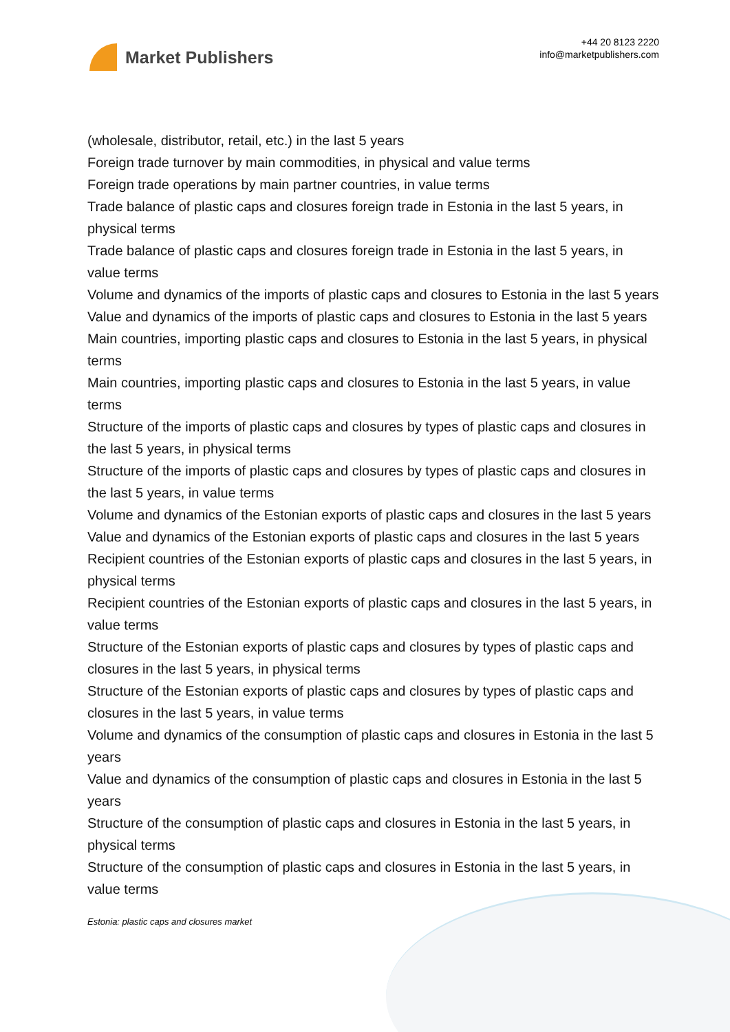Market Publishers
+44 20 8123 2220
info@marketpublishers.com
(wholesale, distributor, retail, etc.) in the last 5 years
Foreign trade turnover by main commodities, in physical and value terms
Foreign trade operations by main partner countries, in value terms
Trade balance of plastic caps and closures foreign trade in Estonia in the last 5 years, in physical terms
Trade balance of plastic caps and closures foreign trade in Estonia in the last 5 years, in value terms
Volume and dynamics of the imports of plastic caps and closures to Estonia in the last 5 years
Value and dynamics of the imports of plastic caps and closures to Estonia in the last 5 years
Main countries, importing plastic caps and closures to Estonia in the last 5 years, in physical terms
Main countries, importing plastic caps and closures to Estonia in the last 5 years, in value terms
Structure of the imports of plastic caps and closures by types of plastic caps and closures in the last 5 years, in physical terms
Structure of the imports of plastic caps and closures by types of plastic caps and closures in the last 5 years, in value terms
Volume and dynamics of the Estonian exports of plastic caps and closures in the last 5 years
Value and dynamics of the Estonian exports of plastic caps and closures in the last 5 years
Recipient countries of the Estonian exports of plastic caps and closures in the last 5 years, in physical terms
Recipient countries of the Estonian exports of plastic caps and closures in the last 5 years, in value terms
Structure of the Estonian exports of plastic caps and closures by types of plastic caps and closures in the last 5 years, in physical terms
Structure of the Estonian exports of plastic caps and closures by types of plastic caps and closures in the last 5 years, in value terms
Volume and dynamics of the consumption of plastic caps and closures in Estonia in the last 5 years
Value and dynamics of the consumption of plastic caps and closures in Estonia in the last 5 years
Structure of the consumption of plastic caps and closures in Estonia in the last 5 years, in physical terms
Structure of the consumption of plastic caps and closures in Estonia in the last 5 years, in value terms
Estonia: plastic caps and closures market